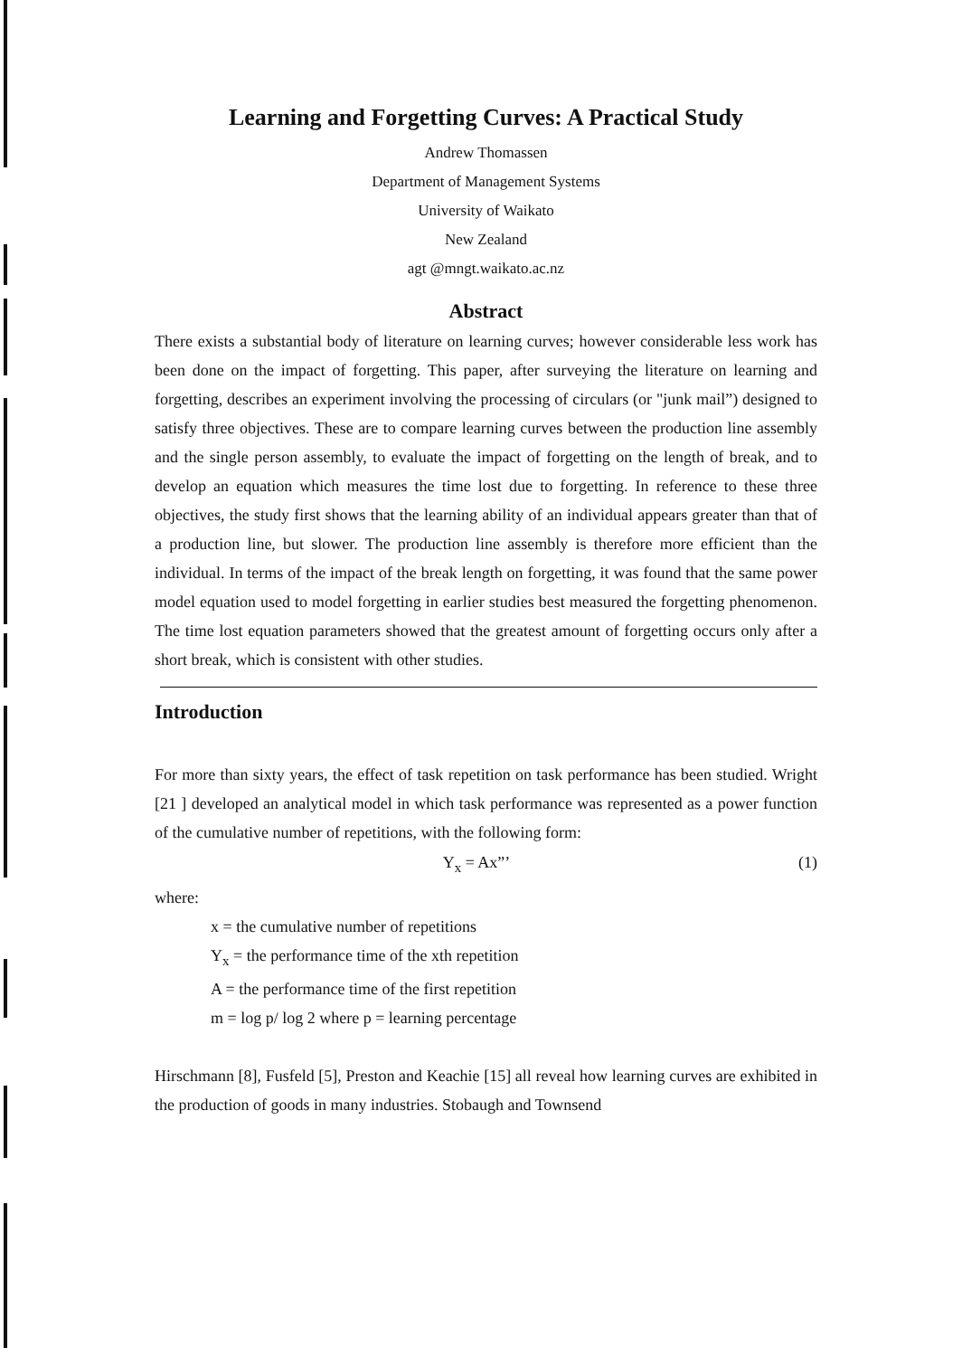Learning and Forgetting Curves: A Practical Study
Andrew Thomassen
Department of Management Systems
University of Waikato
New Zealand
agt @mngt.waikato.ac.nz
Abstract
There exists a substantial body of literature on learning curves; however considerable less work has been done on the impact of forgetting. This paper, after surveying the literature on learning and forgetting, describes an experiment involving the processing of circulars (or "junk mail”) designed to satisfy three objectives. These are to compare learning curves between the production line assembly and the single person assembly, to evaluate the impact of forgetting on the length of break, and to develop an equation which measures the time lost due to forgetting. In reference to these three objectives, the study first shows that the learning ability of an individual appears greater than that of a production line, but slower. The production line assembly is therefore more efficient than the individual. In terms of the impact of the break length on forgetting, it was found that the same power model equation used to model forgetting in earlier studies best measured the forgetting phenomenon. The time lost equation parameters showed that the greatest amount of forgetting occurs only after a short break, which is consistent with other studies.
Introduction
For more than sixty years, the effect of task repetition on task performance has been studied. Wright [21 ] developed an analytical model in which task performance was represented as a power function of the cumulative number of repetitions, with the following form:
Y<sub>x</sub> = Ax”’ (1)
where:
x = the cumulative number of repetitions
Y<sub>x</sub> = the performance time of the xth repetition
A = the performance time of the first repetition
m = log p/ log 2 where p = learning percentage
Hirschmann [8], Fusfeld [5], Preston and Keachie [15] all reveal how learning curves are exhibited in the production of goods in many industries. Stobaugh and Townsend